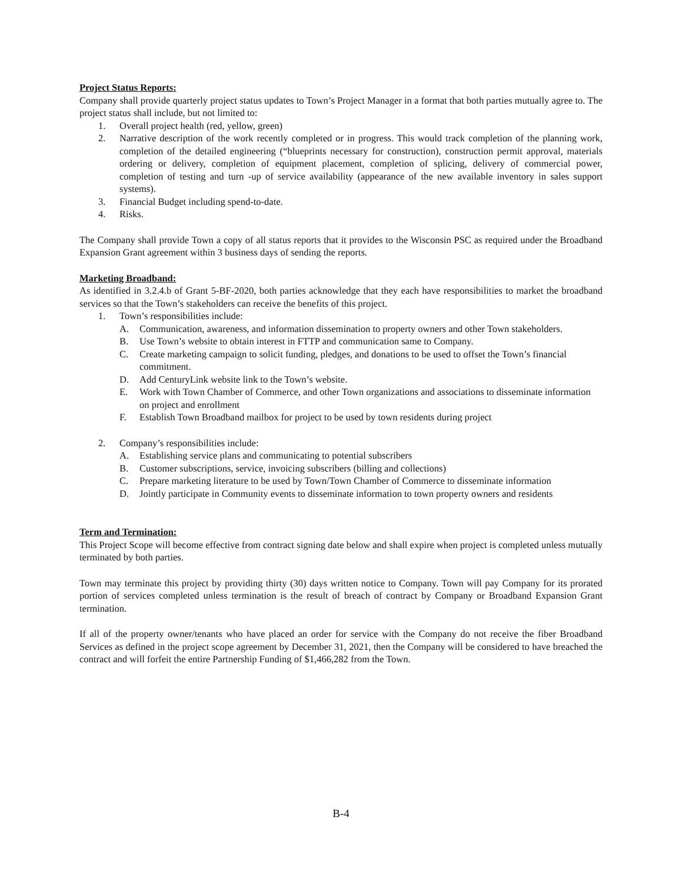Project Status Reports:
Company shall provide quarterly project status updates to Town’s Project Manager in a format that both parties mutually agree to. The project status shall include, but not limited to:
1. Overall project health (red, yellow, green)
2. Narrative description of the work recently completed or in progress. This would track completion of the planning work, completion of the detailed engineering (“blueprints necessary for construction), construction permit approval, materials ordering or delivery, completion of equipment placement, completion of splicing, delivery of commercial power, completion of testing and turn -up of service availability (appearance of the new available inventory in sales support systems).
3. Financial Budget including spend-to-date.
4. Risks.
The Company shall provide Town a copy of all status reports that it provides to the Wisconsin PSC as required under the Broadband Expansion Grant agreement within 3 business days of sending the reports.
Marketing Broadband:
As identified in 3.2.4.b of Grant 5-BF-2020, both parties acknowledge that they each have responsibilities to market the broadband services so that the Town’s stakeholders can receive the benefits of this project.
1. Town’s responsibilities include:
A. Communication, awareness, and information dissemination to property owners and other Town stakeholders.
B. Use Town’s website to obtain interest in FTTP and communication same to Company.
C. Create marketing campaign to solicit funding, pledges, and donations to be used to offset the Town’s financial commitment.
D. Add CenturyLink website link to the Town’s website.
E. Work with Town Chamber of Commerce, and other Town organizations and associations to disseminate information on project and enrollment
F. Establish Town Broadband mailbox for project to be used by town residents during project
2. Company’s responsibilities include:
A. Establishing service plans and communicating to potential subscribers
B. Customer subscriptions, service, invoicing subscribers (billing and collections)
C. Prepare marketing literature to be used by Town/Town Chamber of Commerce to disseminate information
D. Jointly participate in Community events to disseminate information to town property owners and residents
Term and Termination:
This Project Scope will become effective from contract signing date below and shall expire when project is completed unless mutually terminated by both parties.
Town may terminate this project by providing thirty (30) days written notice to Company. Town will pay Company for its prorated portion of services completed unless termination is the result of breach of contract by Company or Broadband Expansion Grant termination.
If all of the property owner/tenants who have placed an order for service with the Company do not receive the fiber Broadband Services as defined in the project scope agreement by December 31, 2021, then the Company will be considered to have breached the contract and will forfeit the entire Partnership Funding of $1,466,282 from the Town.
B-4